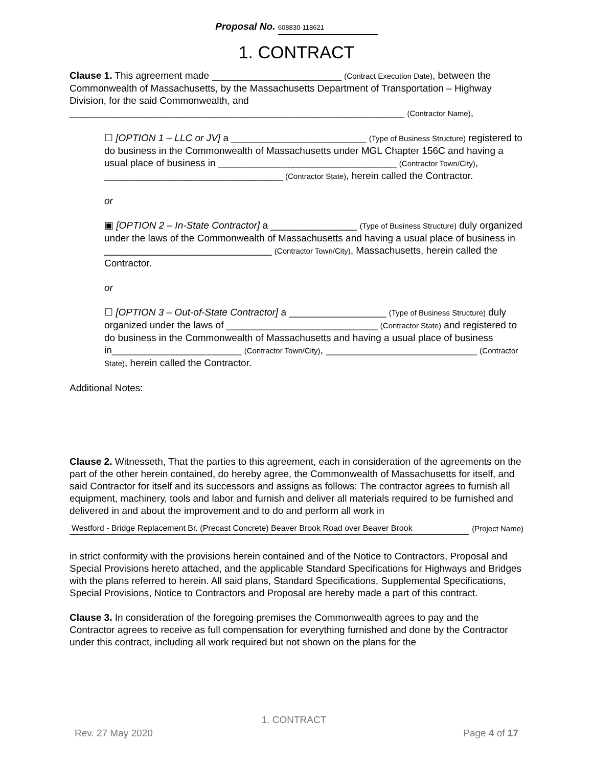Proposal No. 608830-118621
1. CONTRACT
Clause 1. This agreement made ________________________ (Contract Execution Date), between the Commonwealth of Massachusetts, by the Massachusetts Department of Transportation – Highway Division, for the said Commonwealth, and ______________________________________________________________ (Contractor Name),
☐ [OPTION 1 – LLC or JV] a _________________________ (Type of Business Structure) registered to do business in the Commonwealth of Massachusetts under MGL Chapter 156C and having a usual place of business in _________________________________ (Contractor Town/City), _________________________________ (Contractor State), herein called the Contractor.
or
▣ [OPTION 2 – In-State Contractor] a ________________ (Type of Business Structure) duly organized under the laws of the Commonwealth of Massachusetts and having a usual place of business in _______________________________ (Contractor Town/City), Massachusetts, herein called the Contractor.
or
☐ [OPTION 3 – Out-of-State Contractor] a __________________ (Type of Business Structure) duly organized under the laws of ____________________________ (Contractor State) and registered to do business in the Commonwealth of Massachusetts and having a usual place of business in________________________ (Contractor Town/City), ____________________________ (Contractor State), herein called the Contractor.
Additional Notes:
Clause 2. Witnesseth, That the parties to this agreement, each in consideration of the agreements on the part of the other herein contained, do hereby agree, the Commonwealth of Massachusetts for itself, and said Contractor for itself and its successors and assigns as follows: The contractor agrees to furnish all equipment, machinery, tools and labor and furnish and deliver all materials required to be furnished and delivered in and about the improvement and to do and perform all work in
Westford - Bridge Replacement Br. (Precast Concrete) Beaver Brook Road over Beaver Brook
(Project Name)
in strict conformity with the provisions herein contained and of the Notice to Contractors, Proposal and Special Provisions hereto attached, and the applicable Standard Specifications for Highways and Bridges with the plans referred to herein. All said plans, Standard Specifications, Supplemental Specifications, Special Provisions, Notice to Contractors and Proposal are hereby made a part of this contract.
Clause 3. In consideration of the foregoing premises the Commonwealth agrees to pay and the Contractor agrees to receive as full compensation for everything furnished and done by the Contractor under this contract, including all work required but not shown on the plans for the
1. CONTRACT
Rev. 27 May 2020 Page 4 of 17